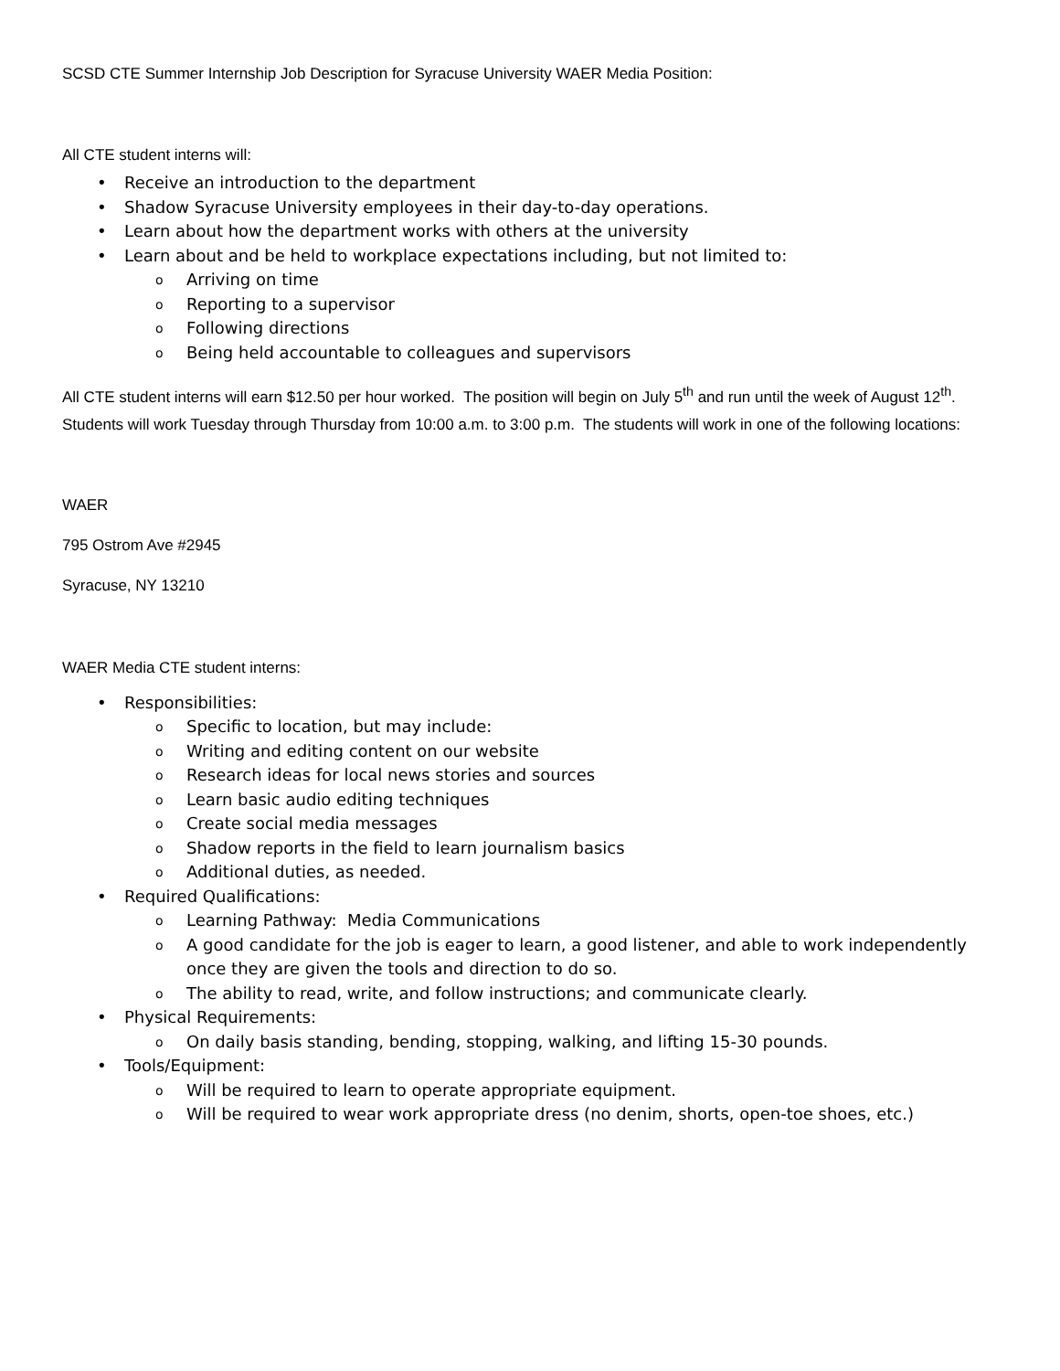SCSD CTE Summer Internship Job Description for Syracuse University WAER Media Position:
All CTE student interns will:
• Receive an introduction to the department
• Shadow Syracuse University employees in their day-to-day operations.
• Learn about how the department works with others at the university
• Learn about and be held to workplace expectations including, but not limited to:
o Arriving on time
o Reporting to a supervisor
o Following directions
o Being held accountable to colleagues and supervisors
All CTE student interns will earn $12.50 per hour worked. The position will begin on July 5<sup>th</sup> and run until the week of August 12<sup>th</sup>. Students will work Tuesday through Thursday from 10:00 a.m. to 3:00 p.m. The students will work in one of the following locations:
WAER
795 Ostrom Ave #2945
Syracuse, NY 13210
WAER Media CTE student interns:
• Responsibilities:
o Specific to location, but may include:
o Writing and editing content on our website
o Research ideas for local news stories and sources
o Learn basic audio editing techniques
o Create social media messages
o Shadow reports in the field to learn journalism basics
o Additional duties, as needed.
• Required Qualifications:
o Learning Pathway: Media Communications
o A good candidate for the job is eager to learn, a good listener, and able to work independently once they are given the tools and direction to do so.
o The ability to read, write, and follow instructions; and communicate clearly.
• Physical Requirements:
o On daily basis standing, bending, stopping, walking, and lifting 15-30 pounds.
• Tools/Equipment:
o Will be required to learn to operate appropriate equipment.
o Will be required to wear work appropriate dress (no denim, shorts, open-toe shoes, etc.)